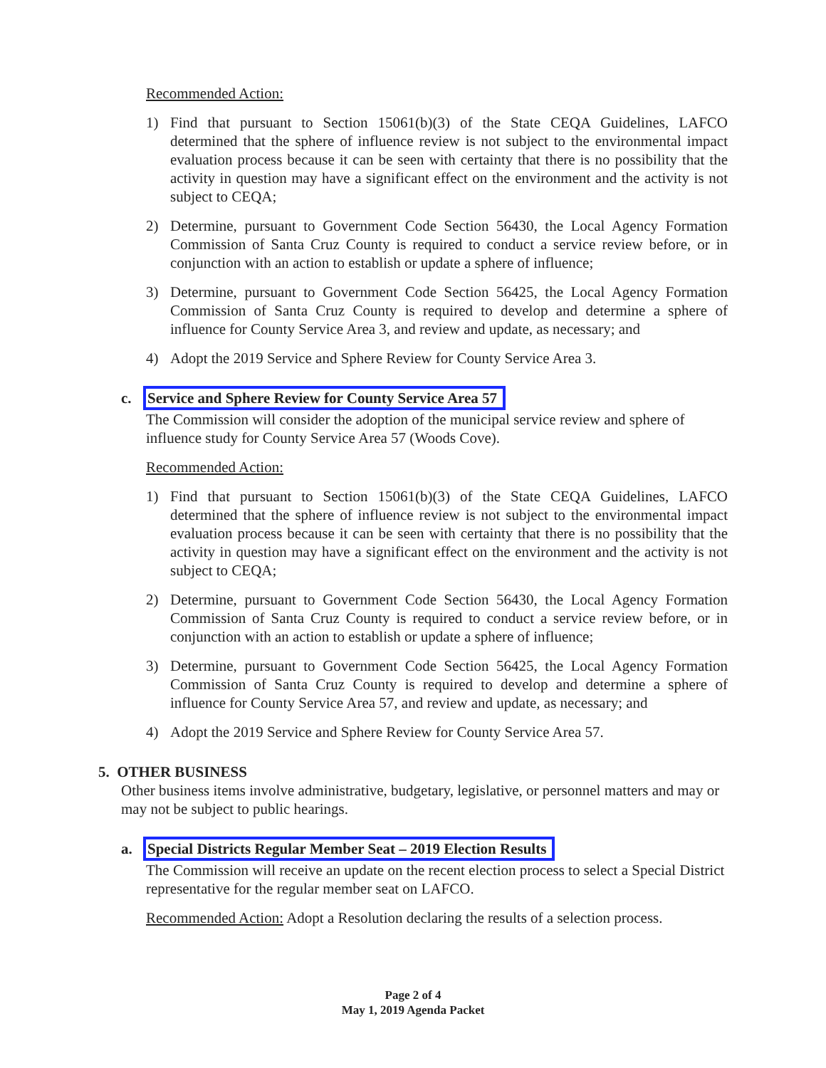Recommended Action:
1) Find that pursuant to Section 15061(b)(3) of the State CEQA Guidelines, LAFCO determined that the sphere of influence review is not subject to the environmental impact evaluation process because it can be seen with certainty that there is no possibility that the activity in question may have a significant effect on the environment and the activity is not subject to CEQA;
2) Determine, pursuant to Government Code Section 56430, the Local Agency Formation Commission of Santa Cruz County is required to conduct a service review before, or in conjunction with an action to establish or update a sphere of influence;
3) Determine, pursuant to Government Code Section 56425, the Local Agency Formation Commission of Santa Cruz County is required to develop and determine a sphere of influence for County Service Area 3, and review and update, as necessary; and
4) Adopt the 2019 Service and Sphere Review for County Service Area 3.
c. Service and Sphere Review for County Service Area 57
The Commission will consider the adoption of the municipal service review and sphere of influence study for County Service Area 57 (Woods Cove).
Recommended Action:
1) Find that pursuant to Section 15061(b)(3) of the State CEQA Guidelines, LAFCO determined that the sphere of influence review is not subject to the environmental impact evaluation process because it can be seen with certainty that there is no possibility that the activity in question may have a significant effect on the environment and the activity is not subject to CEQA;
2) Determine, pursuant to Government Code Section 56430, the Local Agency Formation Commission of Santa Cruz County is required to conduct a service review before, or in conjunction with an action to establish or update a sphere of influence;
3) Determine, pursuant to Government Code Section 56425, the Local Agency Formation Commission of Santa Cruz County is required to develop and determine a sphere of influence for County Service Area 57, and review and update, as necessary; and
4) Adopt the 2019 Service and Sphere Review for County Service Area 57.
5. OTHER BUSINESS
Other business items involve administrative, budgetary, legislative, or personnel matters and may or may not be subject to public hearings.
a. Special Districts Regular Member Seat – 2019 Election Results
The Commission will receive an update on the recent election process to select a Special District representative for the regular member seat on LAFCO.
Recommended Action: Adopt a Resolution declaring the results of a selection process.
Page 2 of 4
May 1, 2019 Agenda Packet